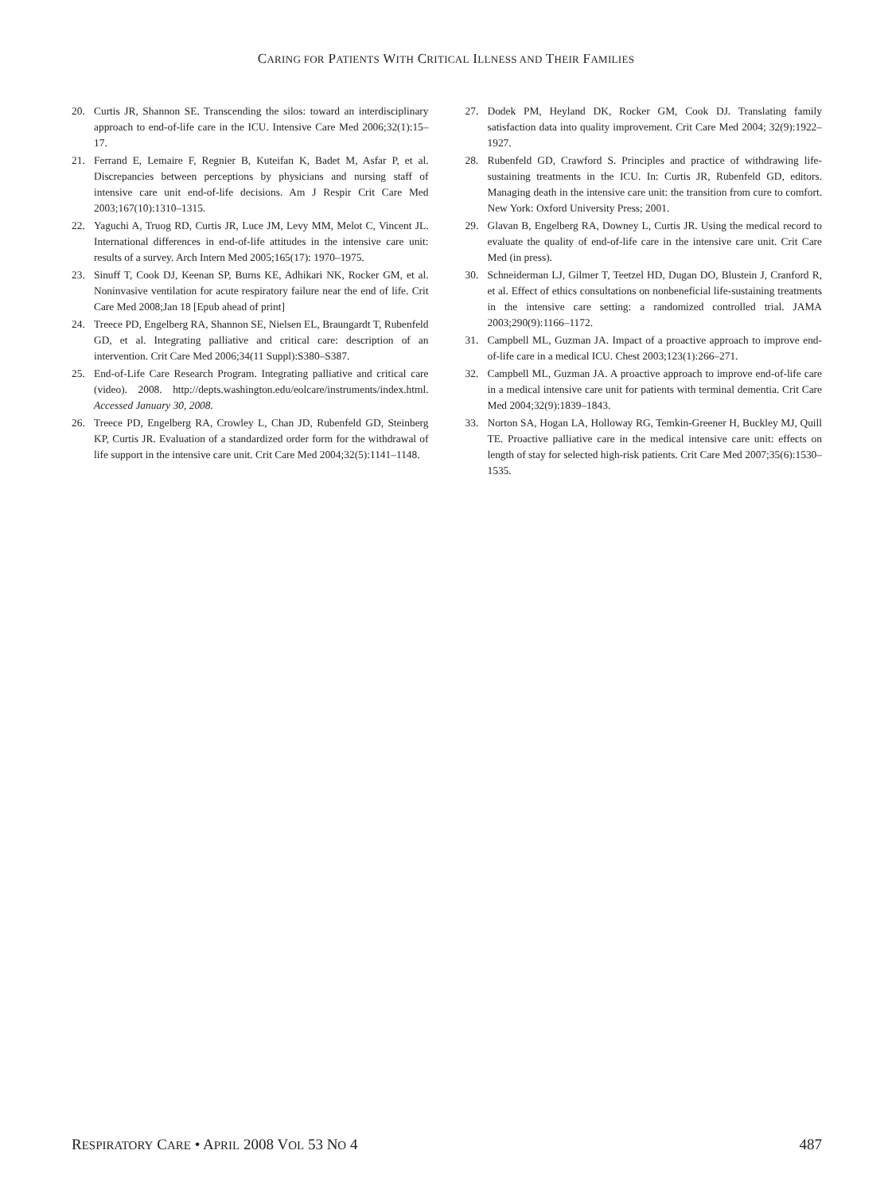CARING FOR PATIENTS WITH CRITICAL ILLNESS AND THEIR FAMILIES
20. Curtis JR, Shannon SE. Transcending the silos: toward an interdisciplinary approach to end-of-life care in the ICU. Intensive Care Med 2006;32(1):15–17.
21. Ferrand E, Lemaire F, Regnier B, Kuteifan K, Badet M, Asfar P, et al. Discrepancies between perceptions by physicians and nursing staff of intensive care unit end-of-life decisions. Am J Respir Crit Care Med 2003;167(10):1310–1315.
22. Yaguchi A, Truog RD, Curtis JR, Luce JM, Levy MM, Melot C, Vincent JL. International differences in end-of-life attitudes in the intensive care unit: results of a survey. Arch Intern Med 2005;165(17): 1970–1975.
23. Sinuff T, Cook DJ, Keenan SP, Burns KE, Adhikari NK, Rocker GM, et al. Noninvasive ventilation for acute respiratory failure near the end of life. Crit Care Med 2008;Jan 18 [Epub ahead of print]
24. Treece PD, Engelberg RA, Shannon SE, Nielsen EL, Braungardt T, Rubenfeld GD, et al. Integrating palliative and critical care: description of an intervention. Crit Care Med 2006;34(11 Suppl):S380–S387.
25. End-of-Life Care Research Program. Integrating palliative and critical care (video). 2008. http://depts.washington.edu/eolcare/instruments/index.html. Accessed January 30, 2008.
26. Treece PD, Engelberg RA, Crowley L, Chan JD, Rubenfeld GD, Steinberg KP, Curtis JR. Evaluation of a standardized order form for the withdrawal of life support in the intensive care unit. Crit Care Med 2004;32(5):1141–1148.
27. Dodek PM, Heyland DK, Rocker GM, Cook DJ. Translating family satisfaction data into quality improvement. Crit Care Med 2004; 32(9):1922–1927.
28. Rubenfeld GD, Crawford S. Principles and practice of withdrawing life-sustaining treatments in the ICU. In: Curtis JR, Rubenfeld GD, editors. Managing death in the intensive care unit: the transition from cure to comfort. New York: Oxford University Press; 2001.
29. Glavan B, Engelberg RA, Downey L, Curtis JR. Using the medical record to evaluate the quality of end-of-life care in the intensive care unit. Crit Care Med (in press).
30. Schneiderman LJ, Gilmer T, Teetzel HD, Dugan DO, Blustein J, Cranford R, et al. Effect of ethics consultations on nonbeneficial life-sustaining treatments in the intensive care setting: a randomized controlled trial. JAMA 2003;290(9):1166–1172.
31. Campbell ML, Guzman JA. Impact of a proactive approach to improve end-of-life care in a medical ICU. Chest 2003;123(1):266–271.
32. Campbell ML, Guzman JA. A proactive approach to improve end-of-life care in a medical intensive care unit for patients with terminal dementia. Crit Care Med 2004;32(9):1839–1843.
33. Norton SA, Hogan LA, Holloway RG, Temkin-Greener H, Buckley MJ, Quill TE. Proactive palliative care in the medical intensive care unit: effects on length of stay for selected high-risk patients. Crit Care Med 2007;35(6):1530–1535.
RESPIRATORY CARE • APRIL 2008 VOL 53 NO 4 487